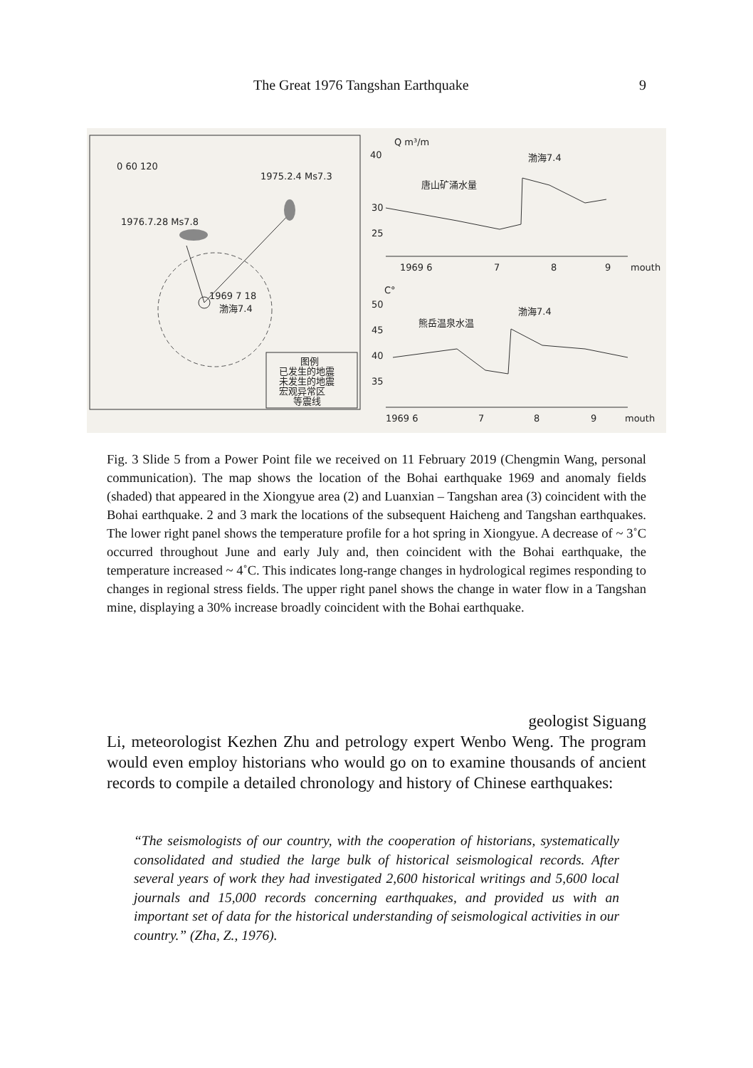The Great 1976 Tangshan Earthquake 9
0 60 120
1975.2.4 Ms7.3
1976.7.28 Ms7.8
1969 7 18
渤海7.4
图例
已发生的地震
未发生的地震
宏观异常区
等震线
40
30
25
Q m³/m
唐山矿涌水量
渤海7.4
1969 6
7
8
9
mouth
C°
50
45
40
35
熊岳温泉水温
渤海7.4
1969 6
7
8
9
mouth
Fig. 3 Slide 5 from a Power Point file we received on 11 February 2019 (Chengmin Wang, personal communication). The map shows the location of the Bohai earthquake 1969 and anomaly fields (shaded) that appeared in the Xiongyue area (2) and Luanxian – Tangshan area (3) coincident with the Bohai earthquake. 2 and 3 mark the locations of the subsequent Haicheng and Tangshan earthquakes. The lower right panel shows the temperature profile for a hot spring in Xiongyue. A decrease of ~ 3˚C occurred throughout June and early July and, then coincident with the Bohai earthquake, the temperature increased ~ 4˚C. This indicates long-range changes in hydrological regimes responding to changes in regional stress fields. The upper right panel shows the change in water flow in a Tangshan mine, displaying a 30% increase broadly coincident with the Bohai earthquake.
geologist Siguang
Li, meteorologist Kezhen Zhu and petrology expert Wenbo Weng. The program would even employ historians who would go on to examine thousands of ancient records to compile a detailed chronology and history of Chinese earthquakes:
“The seismologists of our country, with the cooperation of historians, systematically consolidated and studied the large bulk of historical seismological records. After several years of work they had investigated 2,600 historical writings and 5,600 local journals and 15,000 records concerning earthquakes, and provided us with an important set of data for the historical understanding of seismological activities in our country.” (Zha, Z., 1976).